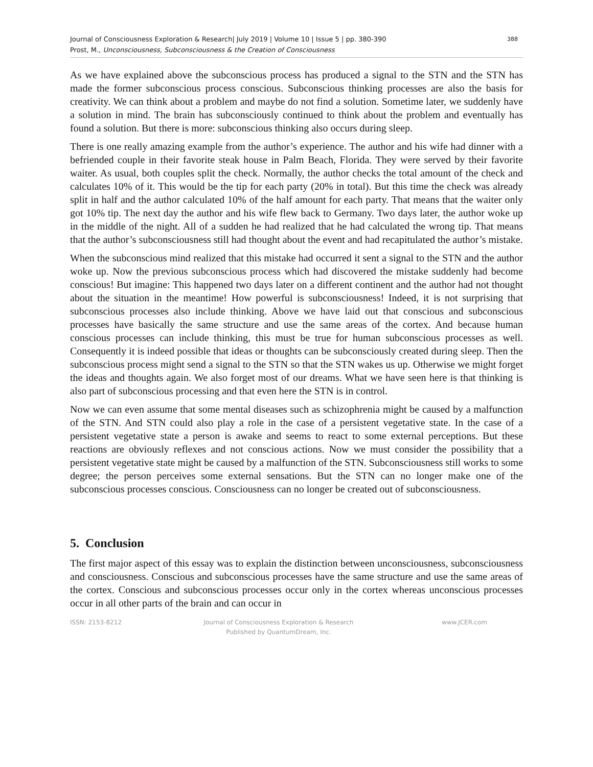Journal of Consciousness Exploration & Research| July 2019 | Volume 10 | Issue 5 | pp. 380-390
Prost, M., Unconsciousness, Subconsciousness & the Creation of Consciousness
388
As we have explained above the subconscious process has produced a signal to the STN and the STN has made the former subconscious process conscious. Subconscious thinking processes are also the basis for creativity. We can think about a problem and maybe do not find a solution. Sometime later, we suddenly have a solution in mind. The brain has subconsciously continued to think about the problem and eventually has found a solution. But there is more: subconscious thinking also occurs during sleep.
There is one really amazing example from the author’s experience. The author and his wife had dinner with a befriended couple in their favorite steak house in Palm Beach, Florida. They were served by their favorite waiter. As usual, both couples split the check. Normally, the author checks the total amount of the check and calculates 10% of it. This would be the tip for each party (20% in total). But this time the check was already split in half and the author calculated 10% of the half amount for each party. That means that the waiter only got 10% tip. The next day the author and his wife flew back to Germany. Two days later, the author woke up in the middle of the night. All of a sudden he had realized that he had calculated the wrong tip. That means that the author’s subconsciousness still had thought about the event and had recapitulated the author’s mistake.
When the subconscious mind realized that this mistake had occurred it sent a signal to the STN and the author woke up. Now the previous subconscious process which had discovered the mistake suddenly had become conscious! But imagine: This happened two days later on a different continent and the author had not thought about the situation in the meantime! How powerful is subconsciousness! Indeed, it is not surprising that subconscious processes also include thinking. Above we have laid out that conscious and subconscious processes have basically the same structure and use the same areas of the cortex. And because human conscious processes can include thinking, this must be true for human subconscious processes as well. Consequently it is indeed possible that ideas or thoughts can be subconsciously created during sleep. Then the subconscious process might send a signal to the STN so that the STN wakes us up. Otherwise we might forget the ideas and thoughts again. We also forget most of our dreams. What we have seen here is that thinking is also part of subconscious processing and that even here the STN is in control.
Now we can even assume that some mental diseases such as schizophrenia might be caused by a malfunction of the STN. And STN could also play a role in the case of a persistent vegetative state. In the case of a persistent vegetative state a person is awake and seems to react to some external perceptions. But these reactions are obviously reflexes and not conscious actions. Now we must consider the possibility that a persistent vegetative state might be caused by a malfunction of the STN. Subconsciousness still works to some degree; the person perceives some external sensations. But the STN can no longer make one of the subconscious processes conscious. Consciousness can no longer be created out of subconsciousness.
5. Conclusion
The first major aspect of this essay was to explain the distinction between unconsciousness, subconsciousness and consciousness. Conscious and subconscious processes have the same structure and use the same areas of the cortex. Conscious and subconscious processes occur only in the cortex whereas unconscious processes occur in all other parts of the brain and can occur in
ISSN: 2153-8212 Journal of Consciousness Exploration & Research
Published by QuantumDream, Inc.
www.JCER.com